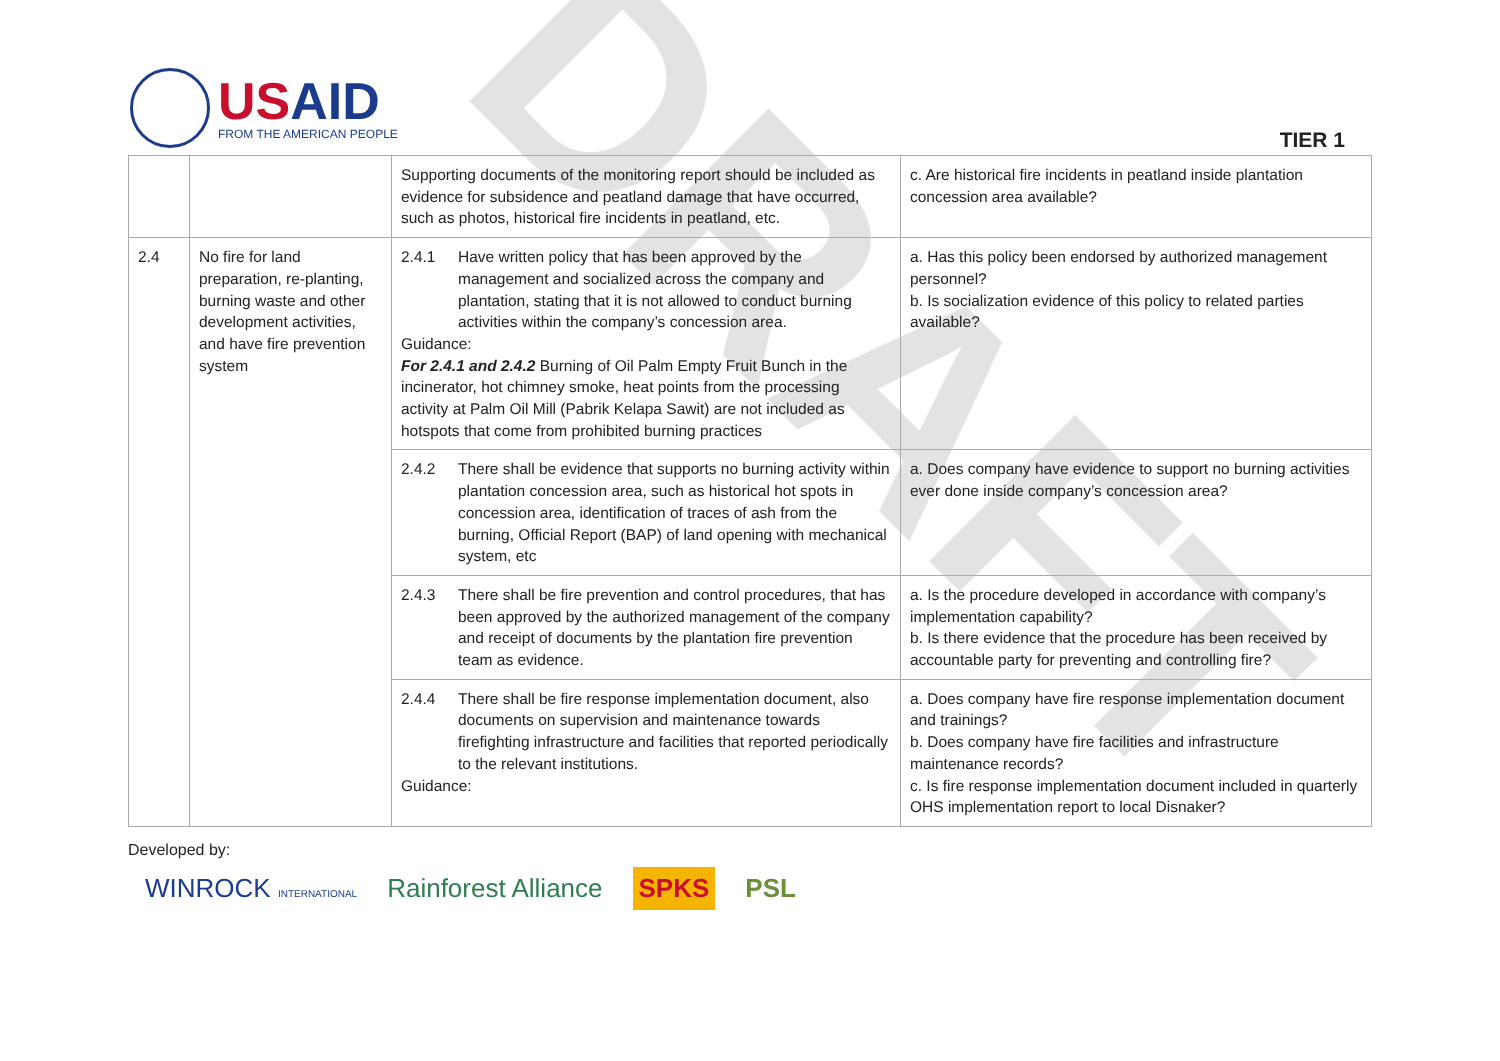DRAFT
USAID
FROM THE AMERICAN PEOPLE
TIER 1
| | | Supporting documents of the monitoring report should be included as evidence for subsidence and peatland damage that have occurred, such as photos, historical fire incidents in peatland, etc. | c. Are historical fire incidents in peatland inside plantation concession area available? |
| 2.4 | No fire for land preparation, re-planting, burning waste and other development activities, and have fire prevention system | 2.4.1 Have written policy that has been approved by the management and socialized across the company and plantation, stating that it is not allowed to conduct burning activities within the company’s concession area. Guidance: For 2.4.1 and 2.4.2 Burning of Oil Palm Empty Fruit Bunch in the incinerator, hot chimney smoke, heat points from the processing activity at Palm Oil Mill (Pabrik Kelapa Sawit) are not included as hotspots that come from prohibited burning practices | a. Has this policy been endorsed by authorized management personnel? b. Is socialization evidence of this policy to related parties available? |
| | | 2.4.2 There shall be evidence that supports no burning activity within plantation concession area, such as historical hot spots in concession area, identification of traces of ash from the burning, Official Report (BAP) of land opening with mechanical system, etc | a. Does company have evidence to support no burning activities ever done inside company’s concession area? |
| | | 2.4.3 There shall be fire prevention and control procedures, that has been approved by the authorized management of the company and receipt of documents by the plantation fire prevention team as evidence. | a. Is the procedure developed in accordance with company’s implementation capability? b. Is there evidence that the procedure has been received by accountable party for preventing and controlling fire? |
| | | 2.4.4 There shall be fire response implementation document, also documents on supervision and maintenance towards firefighting infrastructure and facilities that reported periodically to the relevant institutions. Guidance: | a. Does company have fire response implementation document and trainings? b. Does company have fire facilities and infrastructure maintenance records? c. Is fire response implementation document included in quarterly OHS implementation report to local Disnaker? |
Developed by:
WINROCK INTERNATIONAL Rainforest Alliance SPKS PSL